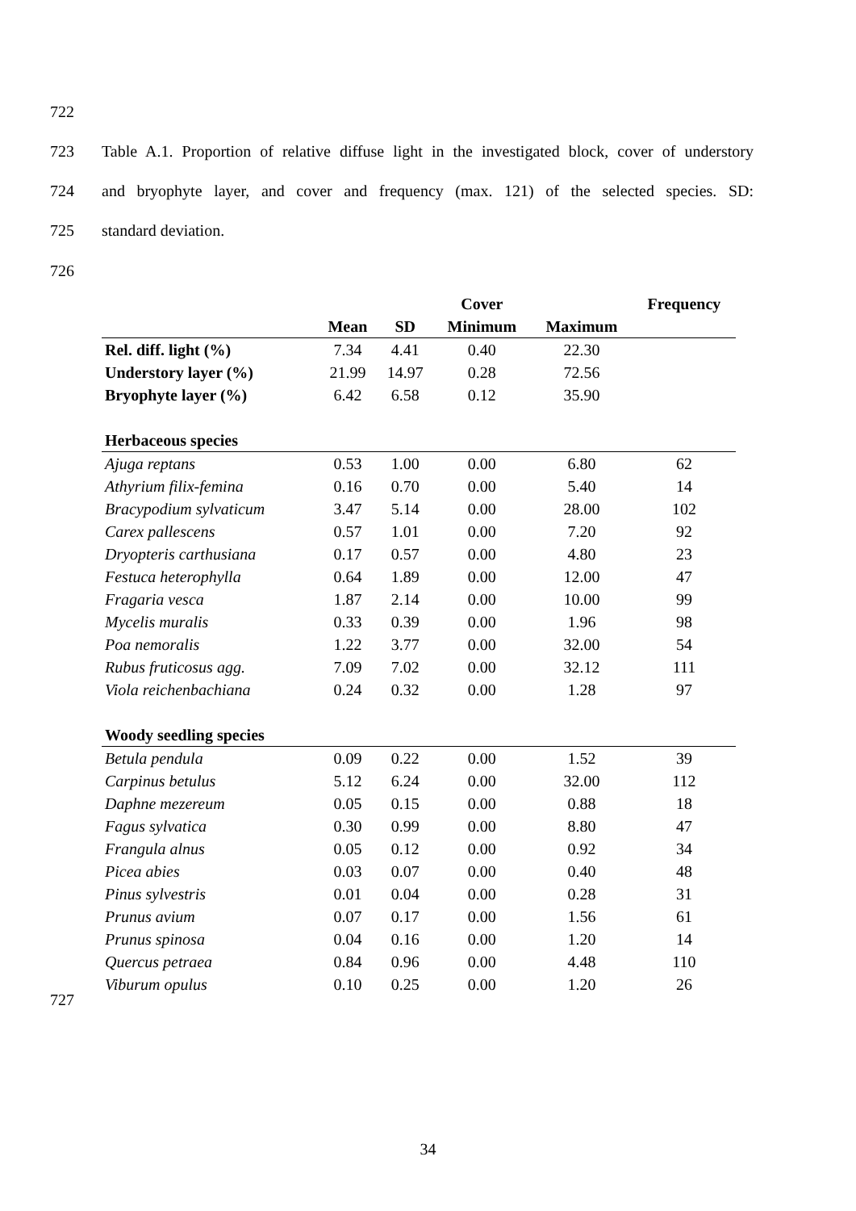722
723 Table A.1. Proportion of relative diffuse light in the investigated block, cover of understory
724 and bryophyte layer, and cover and frequency (max. 121) of the selected species. SD:
725 standard deviation.
726
| | | | Cover | | Frequency |
| --- | --- | --- | --- | --- | --- |
| | Mean | SD | Minimum | Maximum | |
| Rel. diff. light (%) | 7.34 | 4.41 | 0.40 | 22.30 | |
| Understory layer (%) | 21.99 | 14.97 | 0.28 | 72.56 | |
| Bryophyte layer (%) | 6.42 | 6.58 | 0.12 | 35.90 | |
| Herbaceous species | | | | | |
| Ajuga reptans | 0.53 | 1.00 | 0.00 | 6.80 | 62 |
| Athyrium filix-femina | 0.16 | 0.70 | 0.00 | 5.40 | 14 |
| Bracypodium sylvaticum | 3.47 | 5.14 | 0.00 | 28.00 | 102 |
| Carex pallescens | 0.57 | 1.01 | 0.00 | 7.20 | 92 |
| Dryopteris carthusiana | 0.17 | 0.57 | 0.00 | 4.80 | 23 |
| Festuca heterophylla | 0.64 | 1.89 | 0.00 | 12.00 | 47 |
| Fragaria vesca | 1.87 | 2.14 | 0.00 | 10.00 | 99 |
| Mycelis muralis | 0.33 | 0.39 | 0.00 | 1.96 | 98 |
| Poa nemoralis | 1.22 | 3.77 | 0.00 | 32.00 | 54 |
| Rubus fruticosus agg. | 7.09 | 7.02 | 0.00 | 32.12 | 111 |
| Viola reichenbachiana | 0.24 | 0.32 | 0.00 | 1.28 | 97 |
| Woody seedling species | | | | | |
| Betula pendula | 0.09 | 0.22 | 0.00 | 1.52 | 39 |
| Carpinus betulus | 5.12 | 6.24 | 0.00 | 32.00 | 112 |
| Daphne mezereum | 0.05 | 0.15 | 0.00 | 0.88 | 18 |
| Fagus sylvatica | 0.30 | 0.99 | 0.00 | 8.80 | 47 |
| Frangula alnus | 0.05 | 0.12 | 0.00 | 0.92 | 34 |
| Picea abies | 0.03 | 0.07 | 0.00 | 0.40 | 48 |
| Pinus sylvestris | 0.01 | 0.04 | 0.00 | 0.28 | 31 |
| Prunus avium | 0.07 | 0.17 | 0.00 | 1.56 | 61 |
| Prunus spinosa | 0.04 | 0.16 | 0.00 | 1.20 | 14 |
| Quercus petraea | 0.84 | 0.96 | 0.00 | 4.48 | 110 |
| Viburum opulus | 0.10 | 0.25 | 0.00 | 1.20 | 26 |
727
34